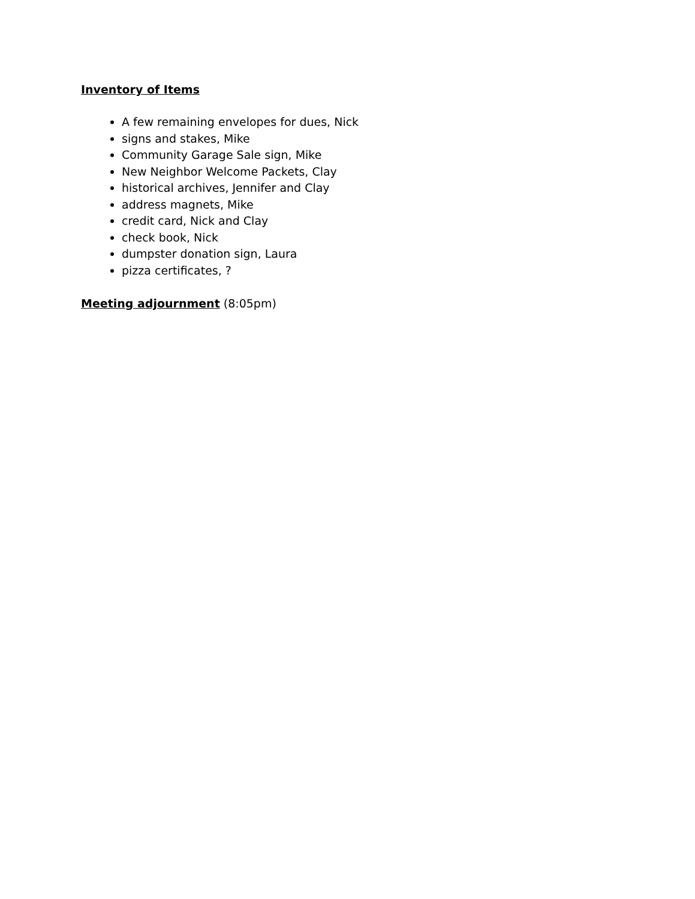Inventory of Items
A few remaining envelopes for dues, Nick
signs and stakes, Mike
Community Garage Sale sign, Mike
New Neighbor Welcome Packets, Clay
historical archives, Jennifer and Clay
address magnets, Mike
credit card, Nick and Clay
check book, Nick
dumpster donation sign, Laura
pizza certificates, ?
Meeting adjournment (8:05pm)